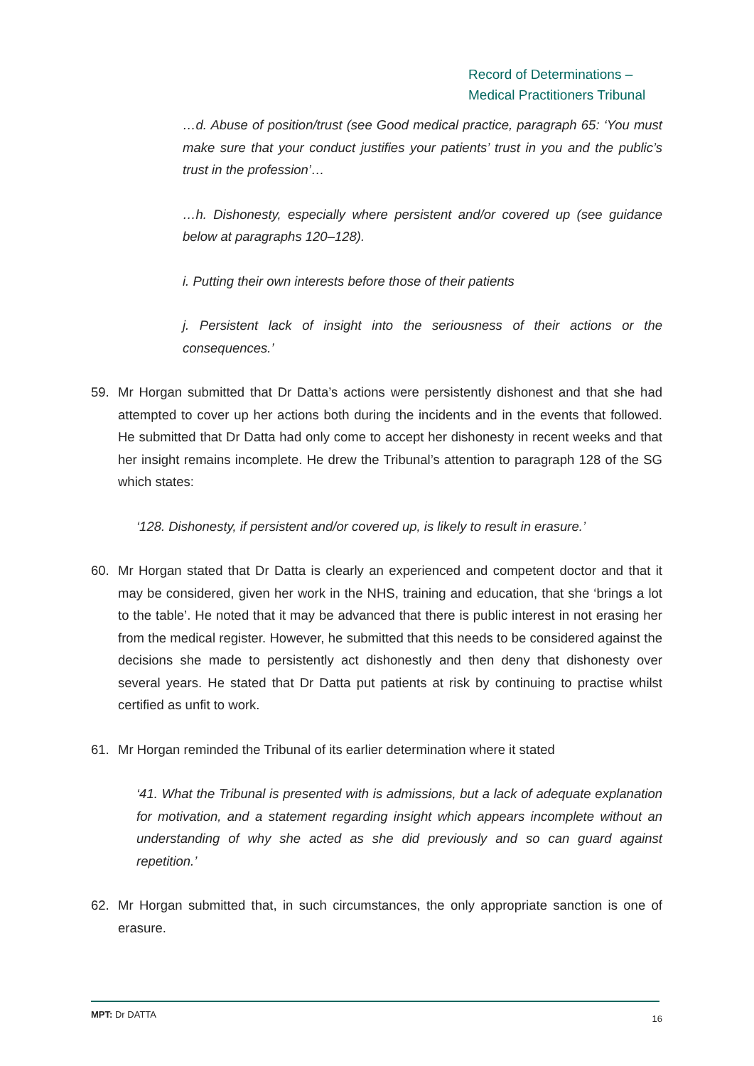Record of Determinations –
Medical Practitioners Tribunal
…d. Abuse of position/trust (see Good medical practice, paragraph 65: ‘You must make sure that your conduct justifies your patients’ trust in you and the public’s trust in the profession’…
…h. Dishonesty, especially where persistent and/or covered up (see guidance below at paragraphs 120–128).
i. Putting their own interests before those of their patients
j. Persistent lack of insight into the seriousness of their actions or the consequences.’
59. Mr Horgan submitted that Dr Datta’s actions were persistently dishonest and that she had attempted to cover up her actions both during the incidents and in the events that followed. He submitted that Dr Datta had only come to accept her dishonesty in recent weeks and that her insight remains incomplete. He drew the Tribunal’s attention to paragraph 128 of the SG which states:
‘128. Dishonesty, if persistent and/or covered up, is likely to result in erasure.’
60. Mr Horgan stated that Dr Datta is clearly an experienced and competent doctor and that it may be considered, given her work in the NHS, training and education, that she ‘brings a lot to the table’. He noted that it may be advanced that there is public interest in not erasing her from the medical register. However, he submitted that this needs to be considered against the decisions she made to persistently act dishonestly and then deny that dishonesty over several years. He stated that Dr Datta put patients at risk by continuing to practise whilst certified as unfit to work.
61. Mr Horgan reminded the Tribunal of its earlier determination where it stated
‘41. What the Tribunal is presented with is admissions, but a lack of adequate explanation for motivation, and a statement regarding insight which appears incomplete without an understanding of why she acted as she did previously and so can guard against repetition.’
62. Mr Horgan submitted that, in such circumstances, the only appropriate sanction is one of erasure.
MPT: Dr DATTA 16